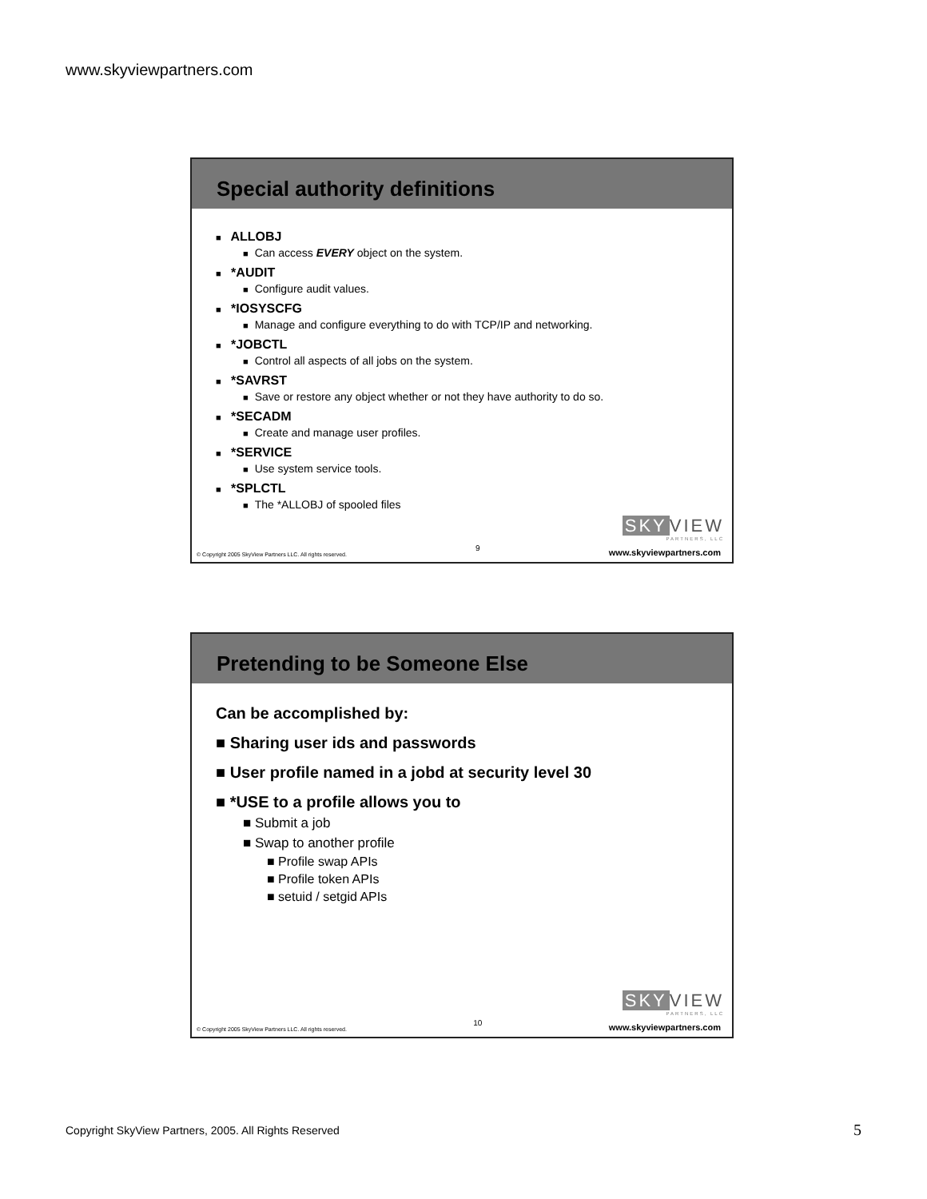www.skyviewpartners.com
Special authority definitions
■ ALLOBJ
■ Can access EVERY object on the system.
■ *AUDIT
■ Configure audit values.
■ *IOSYSCFG
■ Manage and configure everything to do with TCP/IP and networking.
■ *JOBCTL
■ Control all aspects of all jobs on the system.
■ *SAVRST
■ Save or restore any object whether or not they have authority to do so.
■ *SECADM
■ Create and manage user profiles.
■ *SERVICE
■ Use system service tools.
■ *SPLCTL
■ The *ALLOBJ of spooled files
SKY VIEW
PARTNERS, LLC
© Copyright 2005 SkyView Partners LLC. All rights reserved. 9 www.skyviewpartners.com
Pretending to be Someone Else
Can be accomplished by:
■ Sharing user ids and passwords
■ User profile named in a jobd at security level 30
■ *USE to a profile allows you to
■ Submit a job
■ Swap to another profile
■ Profile swap APIs
■ Profile token APIs
■ setuid / setgid APIs
SKY VIEW
PARTNERS, LLC
© Copyright 2005 SkyView Partners LLC. All rights reserved. 10 www.skyviewpartners.com
Copyright SkyView Partners, 2005. All Rights Reserved
5